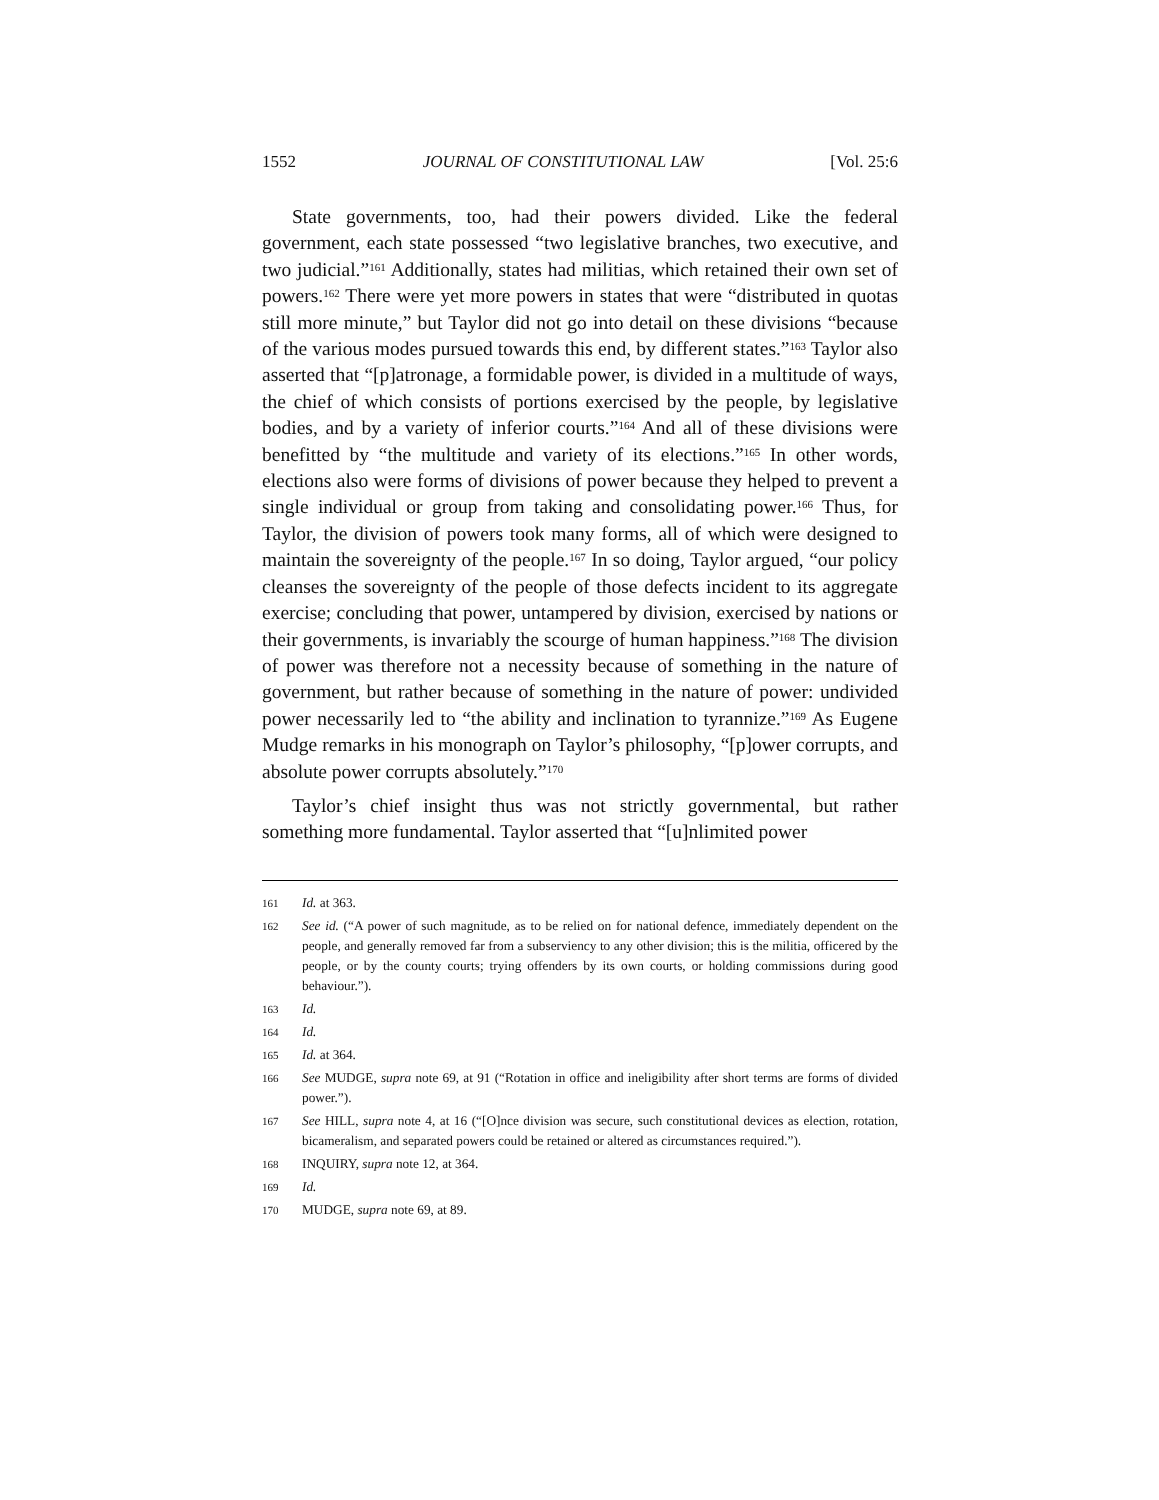1552 JOURNAL OF CONSTITUTIONAL LAW [Vol. 25:6
State governments, too, had their powers divided. Like the federal government, each state possessed “two legislative branches, two executive, and two judicial.”<sup>161</sup> Additionally, states had militias, which retained their own set of powers.<sup>162</sup> There were yet more powers in states that were “distributed in quotas still more minute,” but Taylor did not go into detail on these divisions “because of the various modes pursued towards this end, by different states.”<sup>163</sup> Taylor also asserted that “[p]atronage, a formidable power, is divided in a multitude of ways, the chief of which consists of portions exercised by the people, by legislative bodies, and by a variety of inferior courts.”<sup>164</sup> And all of these divisions were benefitted by “the multitude and variety of its elections.”<sup>165</sup> In other words, elections also were forms of divisions of power because they helped to prevent a single individual or group from taking and consolidating power.<sup>166</sup> Thus, for Taylor, the division of powers took many forms, all of which were designed to maintain the sovereignty of the people.<sup>167</sup> In so doing, Taylor argued, “our policy cleanses the sovereignty of the people of those defects incident to its aggregate exercise; concluding that power, untampered by division, exercised by nations or their governments, is invariably the scourge of human happiness.”<sup>168</sup> The division of power was therefore not a necessity because of something in the nature of government, but rather because of something in the nature of power: undivided power necessarily led to “the ability and inclination to tyrannize.”<sup>169</sup> As Eugene Mudge remarks in his monograph on Taylor’s philosophy, “[p]ower corrupts, and absolute power corrupts absolutely.”<sup>170</sup>
Taylor’s chief insight thus was not strictly governmental, but rather something more fundamental. Taylor asserted that “[u]nlimited power
161 Id. at 363.
162 See id. (“A power of such magnitude, as to be relied on for national defence, immediately dependent on the people, and generally removed far from a subserviency to any other division; this is the militia, officered by the people, or by the county courts; trying offenders by its own courts, or holding commissions during good behaviour.”).
163 Id.
164 Id.
165 Id. at 364.
166 See MUDGE, supra note 69, at 91 (“Rotation in office and ineligibility after short terms are forms of divided power.”).
167 See HILL, supra note 4, at 16 (“[O]nce division was secure, such constitutional devices as election, rotation, bicameralism, and separated powers could be retained or altered as circumstances required.”).
168 INQUIRY, supra note 12, at 364.
169 Id.
170 MUDGE, supra note 69, at 89.